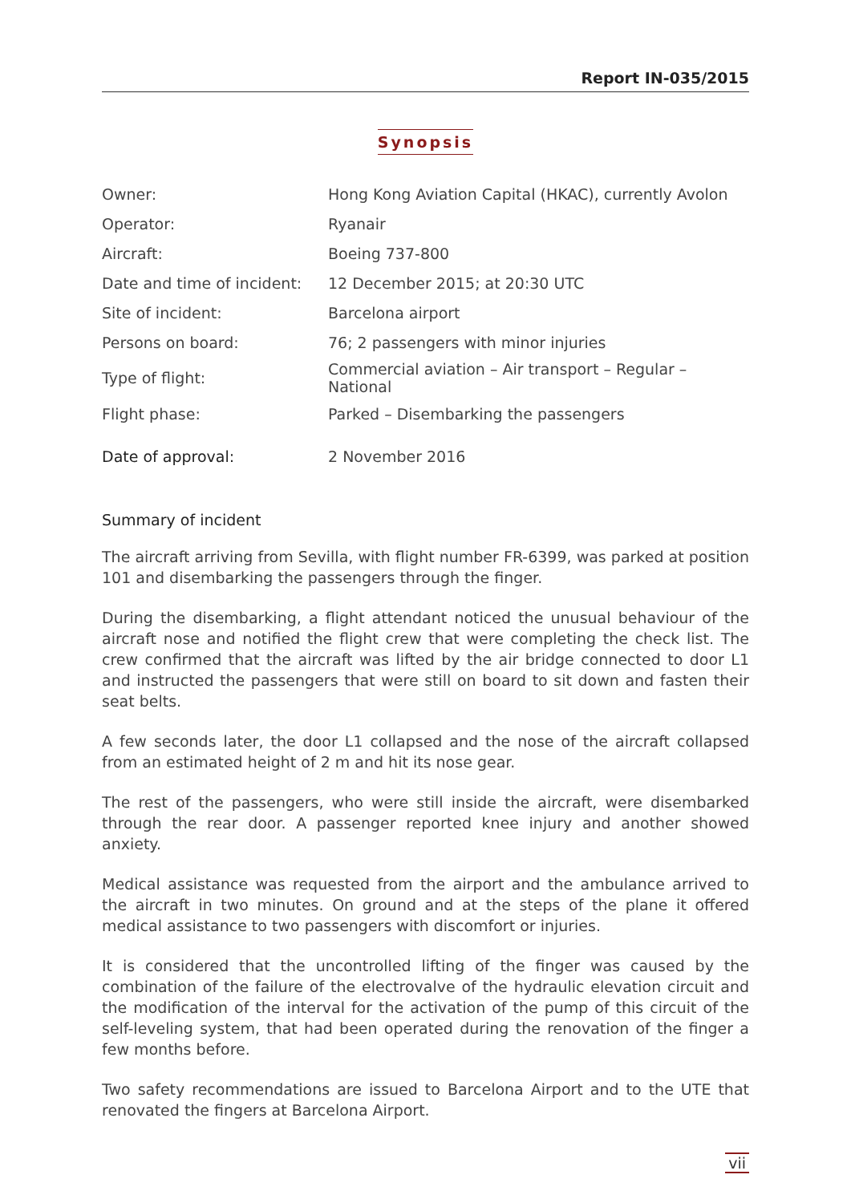Report IN-035/2015
Synopsis
| Owner: | Hong Kong Aviation Capital (HKAC), currently Avolon |
| Operator: | Ryanair |
| Aircraft: | Boeing 737-800 |
| Date and time of incident: | 12 December 2015; at 20:30 UTC |
| Site of incident: | Barcelona airport |
| Persons on board: | 76; 2 passengers with minor injuries |
| Type of flight: | Commercial aviation – Air transport – Regular – National |
| Flight phase: | Parked – Disembarking the passengers |
| Date of approval: | 2 November 2016 |
Summary of incident
The aircraft arriving from Sevilla, with flight number FR-6399, was parked at position 101 and disembarking the passengers through the finger.
During the disembarking, a flight attendant noticed the unusual behaviour of the aircraft nose and notified the flight crew that were completing the check list. The crew confirmed that the aircraft was lifted by the air bridge connected to door L1 and instructed the passengers that were still on board to sit down and fasten their seat belts.
A few seconds later, the door L1 collapsed and the nose of the aircraft collapsed from an estimated height of 2 m and hit its nose gear.
The rest of the passengers, who were still inside the aircraft, were disembarked through the rear door. A passenger reported knee injury and another showed anxiety.
Medical assistance was requested from the airport and the ambulance arrived to the aircraft in two minutes. On ground and at the steps of the plane it offered medical assistance to two passengers with discomfort or injuries.
It is considered that the uncontrolled lifting of the finger was caused by the combination of the failure of the electrovalve of the hydraulic elevation circuit and the modification of the interval for the activation of the pump of this circuit of the self-leveling system, that had been operated during the renovation of the finger a few months before.
Two safety recommendations are issued to Barcelona Airport and to the UTE that renovated the fingers at Barcelona Airport.
vii